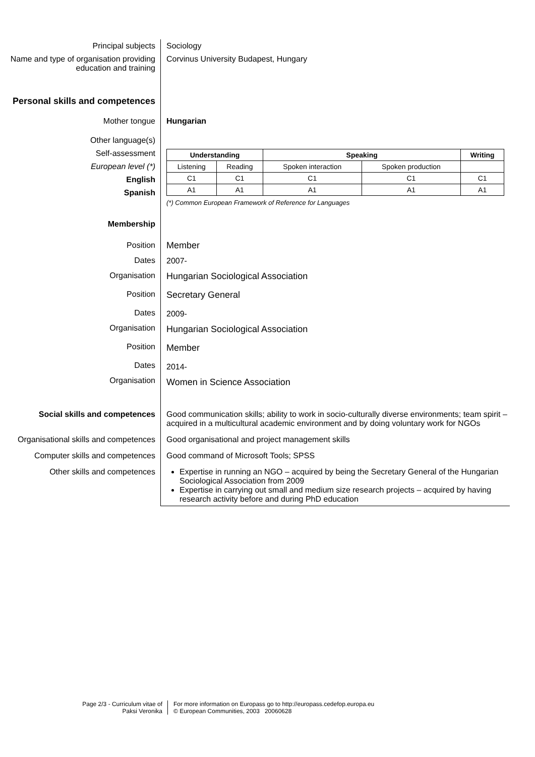Principal subjects Sociology
Name and type of organisation providing education and training
Corvinus University Budapest, Hungary
Personal skills and competences
Mother tongue Hungarian
Other language(s)
Self-assessment
European level (*)
English
Spanish
| Understanding | | Speaking | | Writing |
| --- | --- | --- | --- | --- |
| Listening | Reading | Spoken interaction | Spoken production | |
| C1 | C1 | C1 | C1 | C1 |
| A1 | A1 | A1 | A1 | A1 |
(*) Common European Framework of Reference for Languages
Membership
Position
Dates
Organisation
Position
Dates
Organisation
Position
Dates
Organisation
Member
2007-
Hungarian Sociological Association
Secretary General
2009-
Hungarian Sociological Association
Member
2014-
Women in Science Association
Social skills and competences Good communication skills; ability to work in socio-culturally diverse environments; team spirit – acquired in a multicultural academic environment and by doing voluntary work for NGOs
Organisational skills and competences
Good organisational and project management skills
Computer skills and competences Good command of Microsoft Tools; SPSS
Other skills and competences Expertise in running an NGO – acquired by being the Secretary General of the Hungarian Sociological Association from 2009
Expertise in carrying out small and medium size research projects – acquired by having research activity before and during PhD education
Page 2/3 - Curriculum vitae of
Paksi Veronika
For more information on Europass go to http://europass.cedefop.europa.eu
© European Communities, 2003 20060628